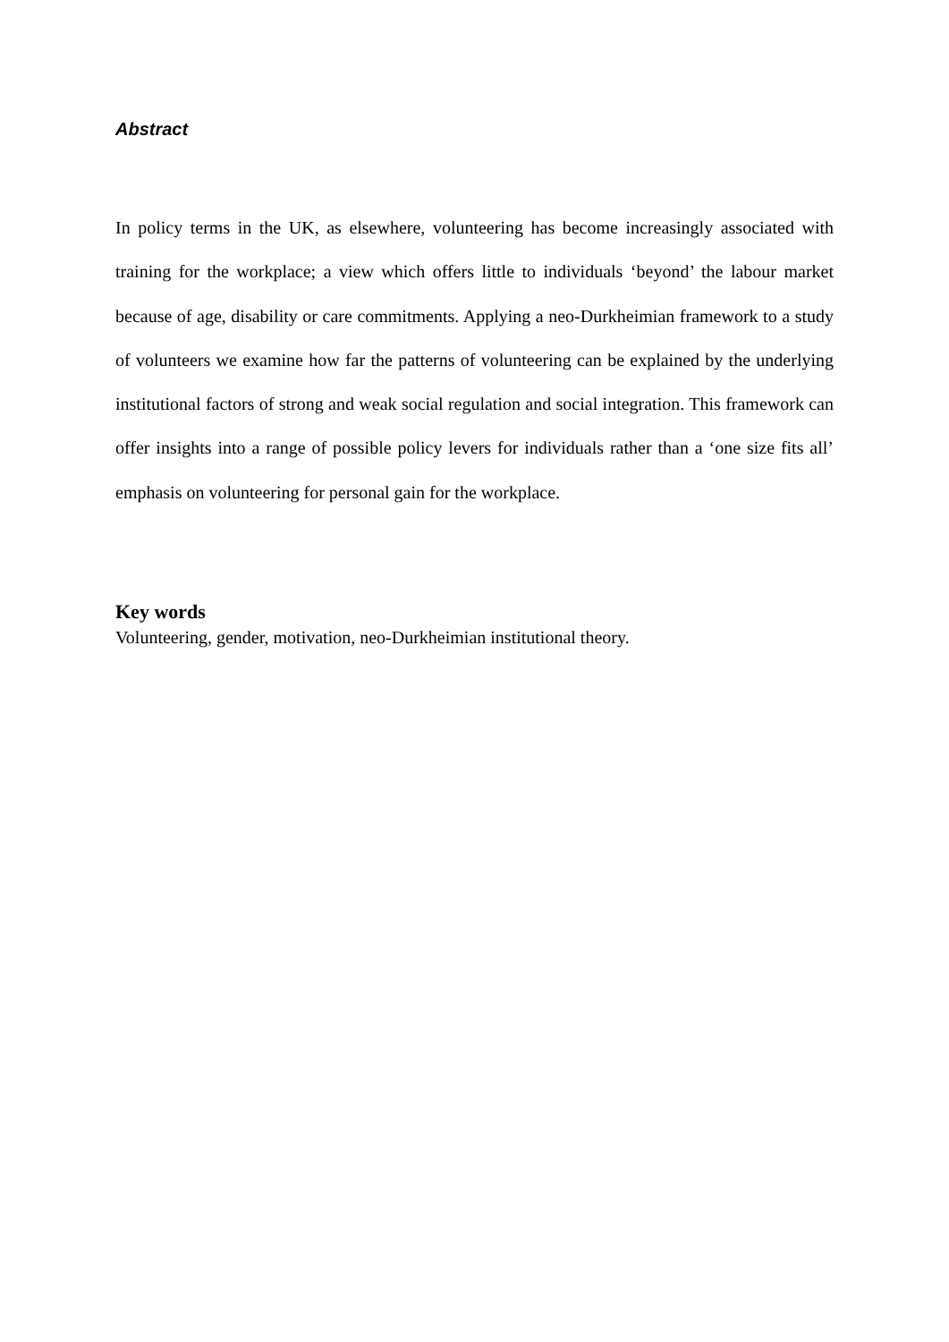Abstract
In policy terms in the UK, as elsewhere, volunteering has become increasingly associated with training for the workplace; a view which offers little to individuals ‘beyond’ the labour market because of age, disability or care commitments. Applying a neo-Durkheimian framework to a study of volunteers we examine how far the patterns of volunteering can be explained by the underlying institutional factors of strong and weak social regulation and social integration. This framework can offer insights into a range of possible policy levers for individuals rather than a ‘one size fits all’ emphasis on volunteering for personal gain for the workplace.
Key words
Volunteering, gender, motivation, neo-Durkheimian institutional theory.